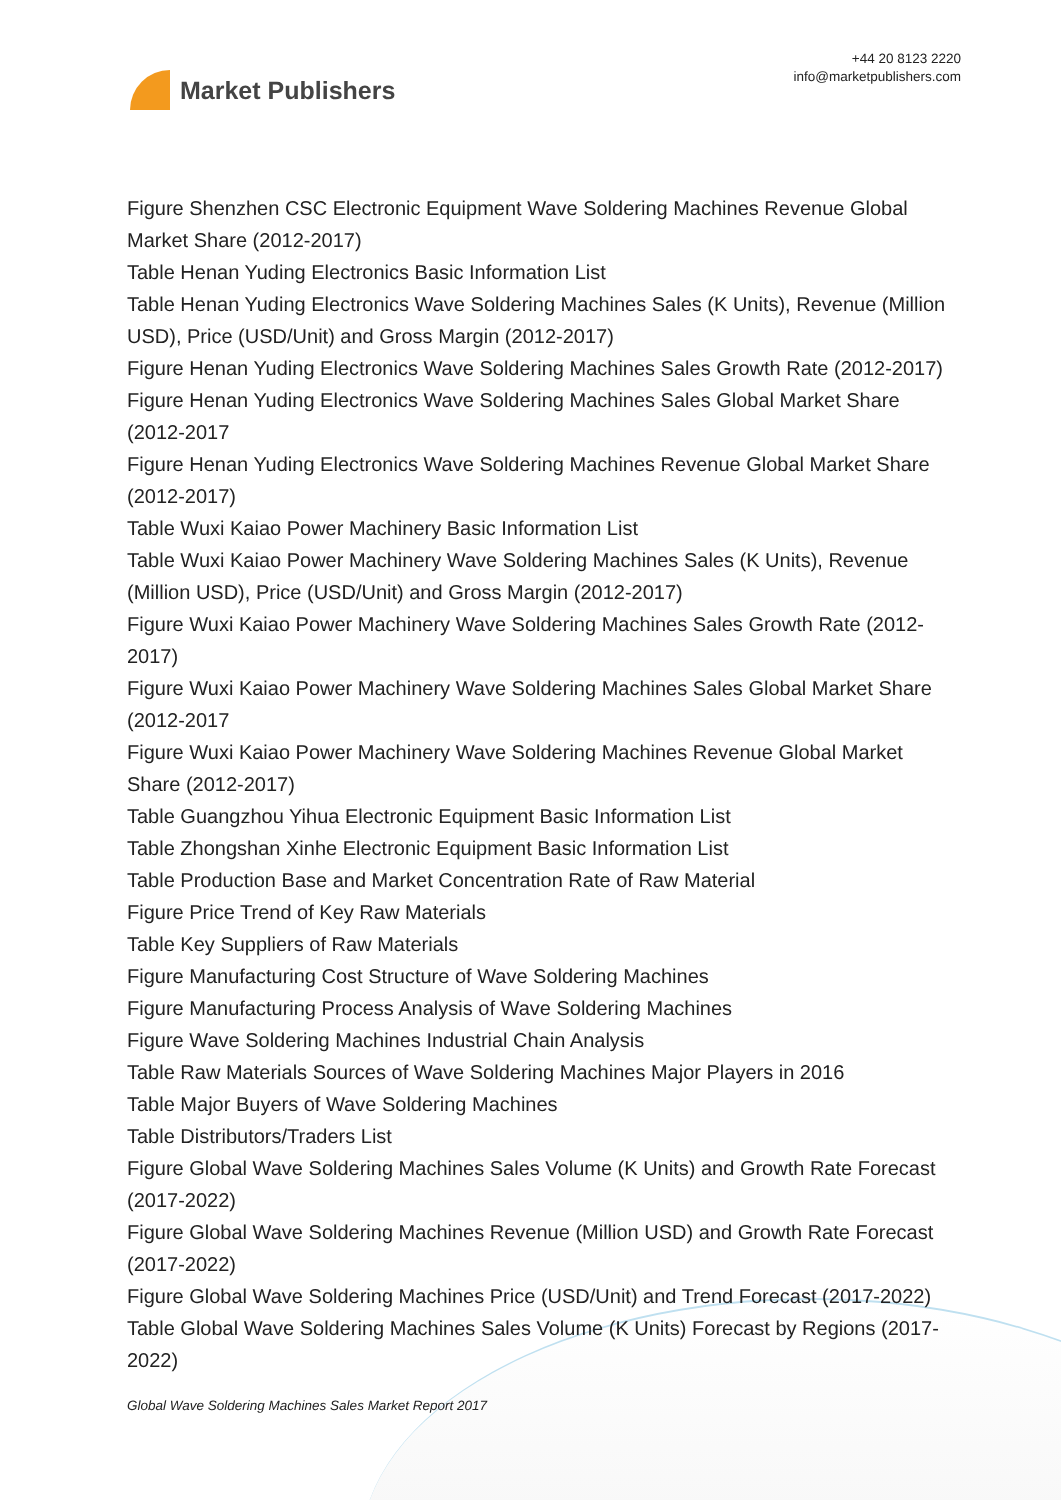Market Publishers
+44 20 8123 2220
info@marketpublishers.com
Figure Shenzhen CSC Electronic Equipment Wave Soldering Machines Revenue Global Market Share (2012-2017)
Table Henan Yuding Electronics Basic Information List
Table Henan Yuding Electronics Wave Soldering Machines Sales (K Units), Revenue (Million USD), Price (USD/Unit) and Gross Margin (2012-2017)
Figure Henan Yuding Electronics Wave Soldering Machines Sales Growth Rate (2012-2017)
Figure Henan Yuding Electronics Wave Soldering Machines Sales Global Market Share (2012-2017
Figure Henan Yuding Electronics Wave Soldering Machines Revenue Global Market Share (2012-2017)
Table Wuxi Kaiao Power Machinery Basic Information List
Table Wuxi Kaiao Power Machinery Wave Soldering Machines Sales (K Units), Revenue (Million USD), Price (USD/Unit) and Gross Margin (2012-2017)
Figure Wuxi Kaiao Power Machinery Wave Soldering Machines Sales Growth Rate (2012-2017)
Figure Wuxi Kaiao Power Machinery Wave Soldering Machines Sales Global Market Share (2012-2017
Figure Wuxi Kaiao Power Machinery Wave Soldering Machines Revenue Global Market Share (2012-2017)
Table Guangzhou Yihua Electronic Equipment Basic Information List
Table Zhongshan Xinhe Electronic Equipment Basic Information List
Table Production Base and Market Concentration Rate of Raw Material
Figure Price Trend of Key Raw Materials
Table Key Suppliers of Raw Materials
Figure Manufacturing Cost Structure of Wave Soldering Machines
Figure Manufacturing Process Analysis of Wave Soldering Machines
Figure Wave Soldering Machines Industrial Chain Analysis
Table Raw Materials Sources of Wave Soldering Machines Major Players in 2016
Table Major Buyers of Wave Soldering Machines
Table Distributors/Traders List
Figure Global Wave Soldering Machines Sales Volume (K Units) and Growth Rate Forecast (2017-2022)
Figure Global Wave Soldering Machines Revenue (Million USD) and Growth Rate Forecast (2017-2022)
Figure Global Wave Soldering Machines Price (USD/Unit) and Trend Forecast (2017-2022)
Table Global Wave Soldering Machines Sales Volume (K Units) Forecast by Regions (2017-2022)
Global Wave Soldering Machines Sales Market Report 2017